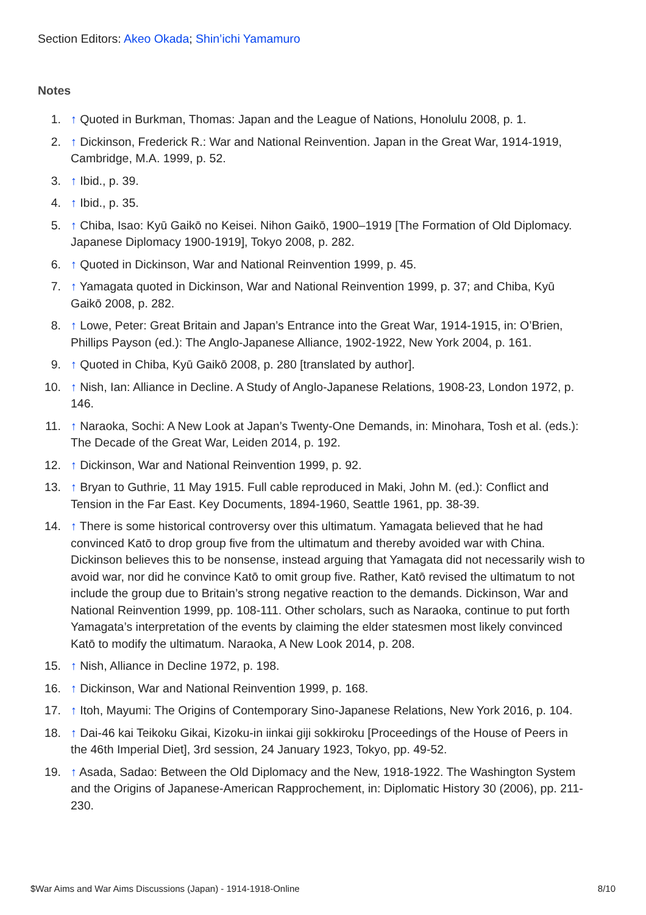Section Editors: Akeo Okada; Shin’ichi Yamamuro
Notes
1. ↑ Quoted in Burkman, Thomas: Japan and the League of Nations, Honolulu 2008, p. 1.
2. ↑ Dickinson, Frederick R.: War and National Reinvention. Japan in the Great War, 1914-1919, Cambridge, M.A. 1999, p. 52.
3. ↑ Ibid., p. 39.
4. ↑ Ibid., p. 35.
5. ↑ Chiba, Isao: Kyū Gaikō no Keisei. Nihon Gaikō, 1900–1919 [The Formation of Old Diplomacy. Japanese Diplomacy 1900-1919], Tokyo 2008, p. 282.
6. ↑ Quoted in Dickinson, War and National Reinvention 1999, p. 45.
7. ↑ Yamagata quoted in Dickinson, War and National Reinvention 1999, p. 37; and Chiba, Kyū Gaikō 2008, p. 282.
8. ↑ Lowe, Peter: Great Britain and Japan’s Entrance into the Great War, 1914-1915, in: O’Brien, Phillips Payson (ed.): The Anglo-Japanese Alliance, 1902-1922, New York 2004, p. 161.
9. ↑ Quoted in Chiba, Kyū Gaikō 2008, p. 280 [translated by author].
10. ↑ Nish, Ian: Alliance in Decline. A Study of Anglo-Japanese Relations, 1908-23, London 1972, p. 146.
11. ↑ Naraoka, Sochi: A New Look at Japan’s Twenty-One Demands, in: Minohara, Tosh et al. (eds.): The Decade of the Great War, Leiden 2014, p. 192.
12. ↑ Dickinson, War and National Reinvention 1999, p. 92.
13. ↑ Bryan to Guthrie, 11 May 1915. Full cable reproduced in Maki, John M. (ed.): Conflict and Tension in the Far East. Key Documents, 1894-1960, Seattle 1961, pp. 38-39.
14. ↑ There is some historical controversy over this ultimatum. Yamagata believed that he had convinced Katō to drop group five from the ultimatum and thereby avoided war with China. Dickinson believes this to be nonsense, instead arguing that Yamagata did not necessarily wish to avoid war, nor did he convince Katō to omit group five. Rather, Katō revised the ultimatum to not include the group due to Britain’s strong negative reaction to the demands. Dickinson, War and National Reinvention 1999, pp. 108-111. Other scholars, such as Naraoka, continue to put forth Yamagata’s interpretation of the events by claiming the elder statesmen most likely convinced Katō to modify the ultimatum. Naraoka, A New Look 2014, p. 208.
15. ↑ Nish, Alliance in Decline 1972, p. 198.
16. ↑ Dickinson, War and National Reinvention 1999, p. 168.
17. ↑ Itoh, Mayumi: The Origins of Contemporary Sino-Japanese Relations, New York 2016, p. 104.
18. ↑ Dai-46 kai Teikoku Gikai, Kizoku-in iinkai giji sokkiroku [Proceedings of the House of Peers in the 46th Imperial Diet], 3rd session, 24 January 1923, Tokyo, pp. 49-52.
19. ↑ Asada, Sadao: Between the Old Diplomacy and the New, 1918-1922. The Washington System and the Origins of Japanese-American Rapprochement, in: Diplomatic History 30 (2006), pp. 211-230.
$War Aims and War Aims Discussions (Japan) - 1914-1918-Online 8/10